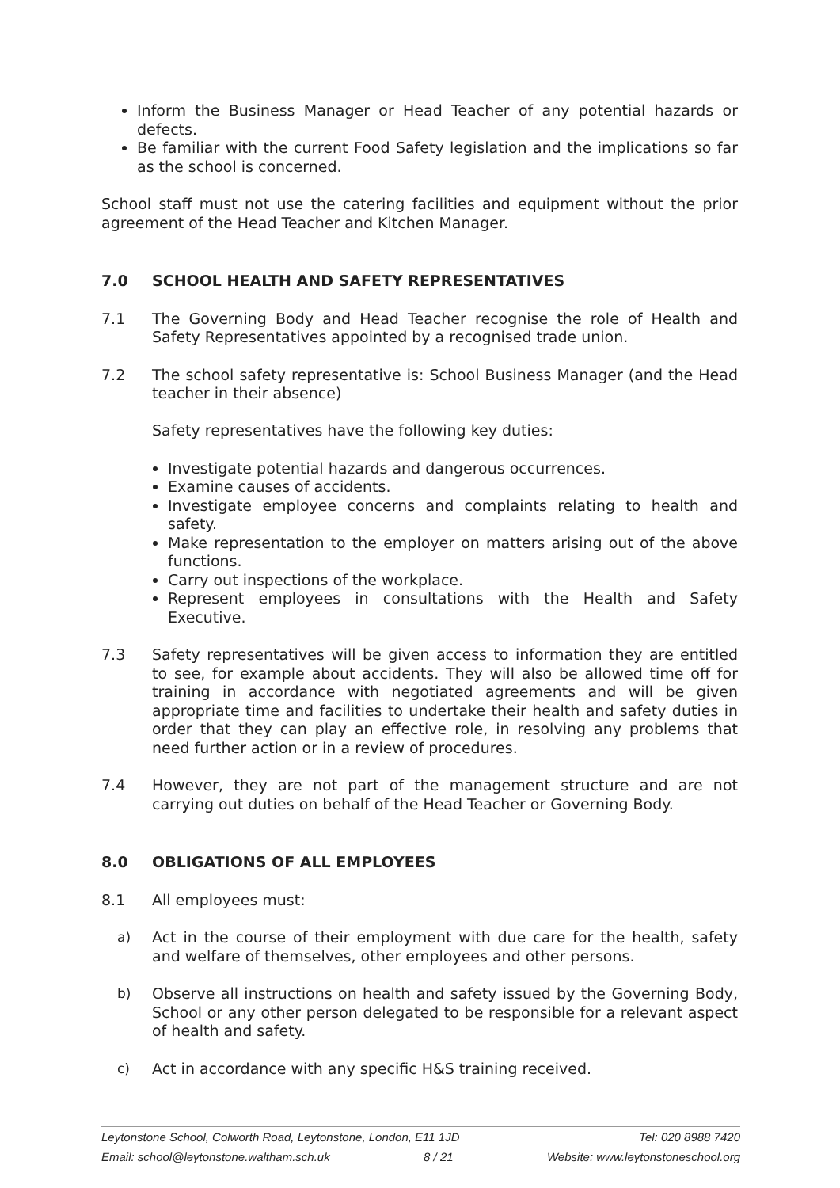Inform the Business Manager or Head Teacher of any potential hazards or defects.
Be familiar with the current Food Safety legislation and the implications so far as the school is concerned.
School staff must not use the catering facilities and equipment without the prior agreement of the Head Teacher and Kitchen Manager.
7.0 SCHOOL HEALTH AND SAFETY REPRESENTATIVES
7.1 The Governing Body and Head Teacher recognise the role of Health and Safety Representatives appointed by a recognised trade union.
7.2 The school safety representative is: School Business Manager (and the Head teacher in their absence)
Safety representatives have the following key duties:
Investigate potential hazards and dangerous occurrences.
Examine causes of accidents.
Investigate employee concerns and complaints relating to health and safety.
Make representation to the employer on matters arising out of the above functions.
Carry out inspections of the workplace.
Represent employees in consultations with the Health and Safety Executive.
7.3 Safety representatives will be given access to information they are entitled to see, for example about accidents. They will also be allowed time off for training in accordance with negotiated agreements and will be given appropriate time and facilities to undertake their health and safety duties in order that they can play an effective role, in resolving any problems that need further action or in a review of procedures.
7.4 However, they are not part of the management structure and are not carrying out duties on behalf of the Head Teacher or Governing Body.
8.0 OBLIGATIONS OF ALL EMPLOYEES
8.1 All employees must:
a) Act in the course of their employment with due care for the health, safety and welfare of themselves, other employees and other persons.
b) Observe all instructions on health and safety issued by the Governing Body, School or any other person delegated to be responsible for a relevant aspect of health and safety.
c) Act in accordance with any specific H&S training received.
Leytonstone School, Colworth Road, Leytonstone, London, E11 1JD Tel: 020 8988 7420
Email: school@leytonstone.waltham.sch.uk 8 / 21 Website: www.leytonstoneschool.org